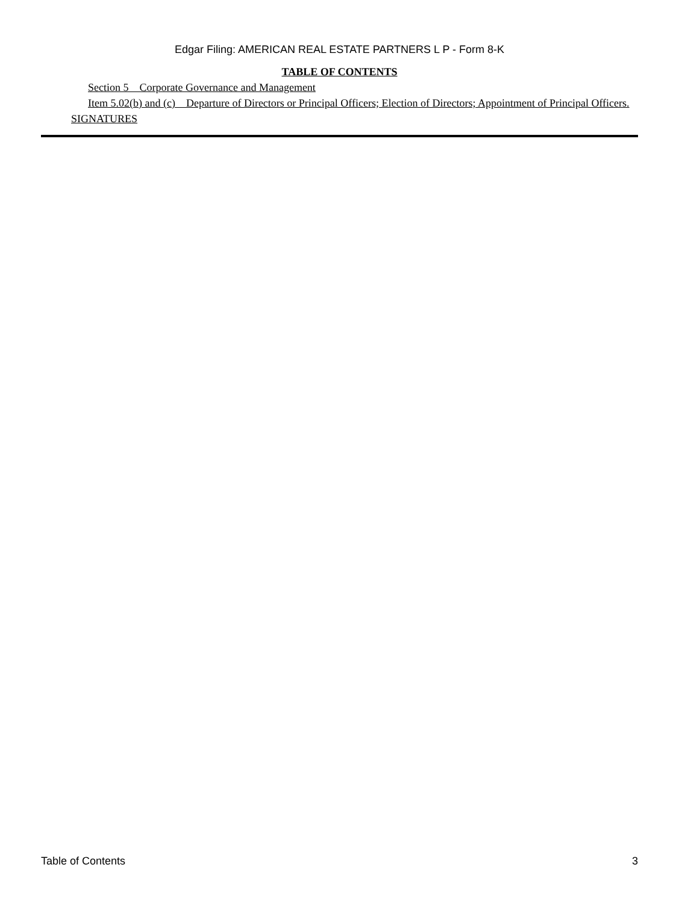Edgar Filing: AMERICAN REAL ESTATE PARTNERS L P - Form 8-K
TABLE OF CONTENTS
Section 5 Corporate Governance and Management
Item 5.02(b) and (c) Departure of Directors or Principal Officers; Election of Directors; Appointment of Principal Officers.
SIGNATURES
Table of Contents 3